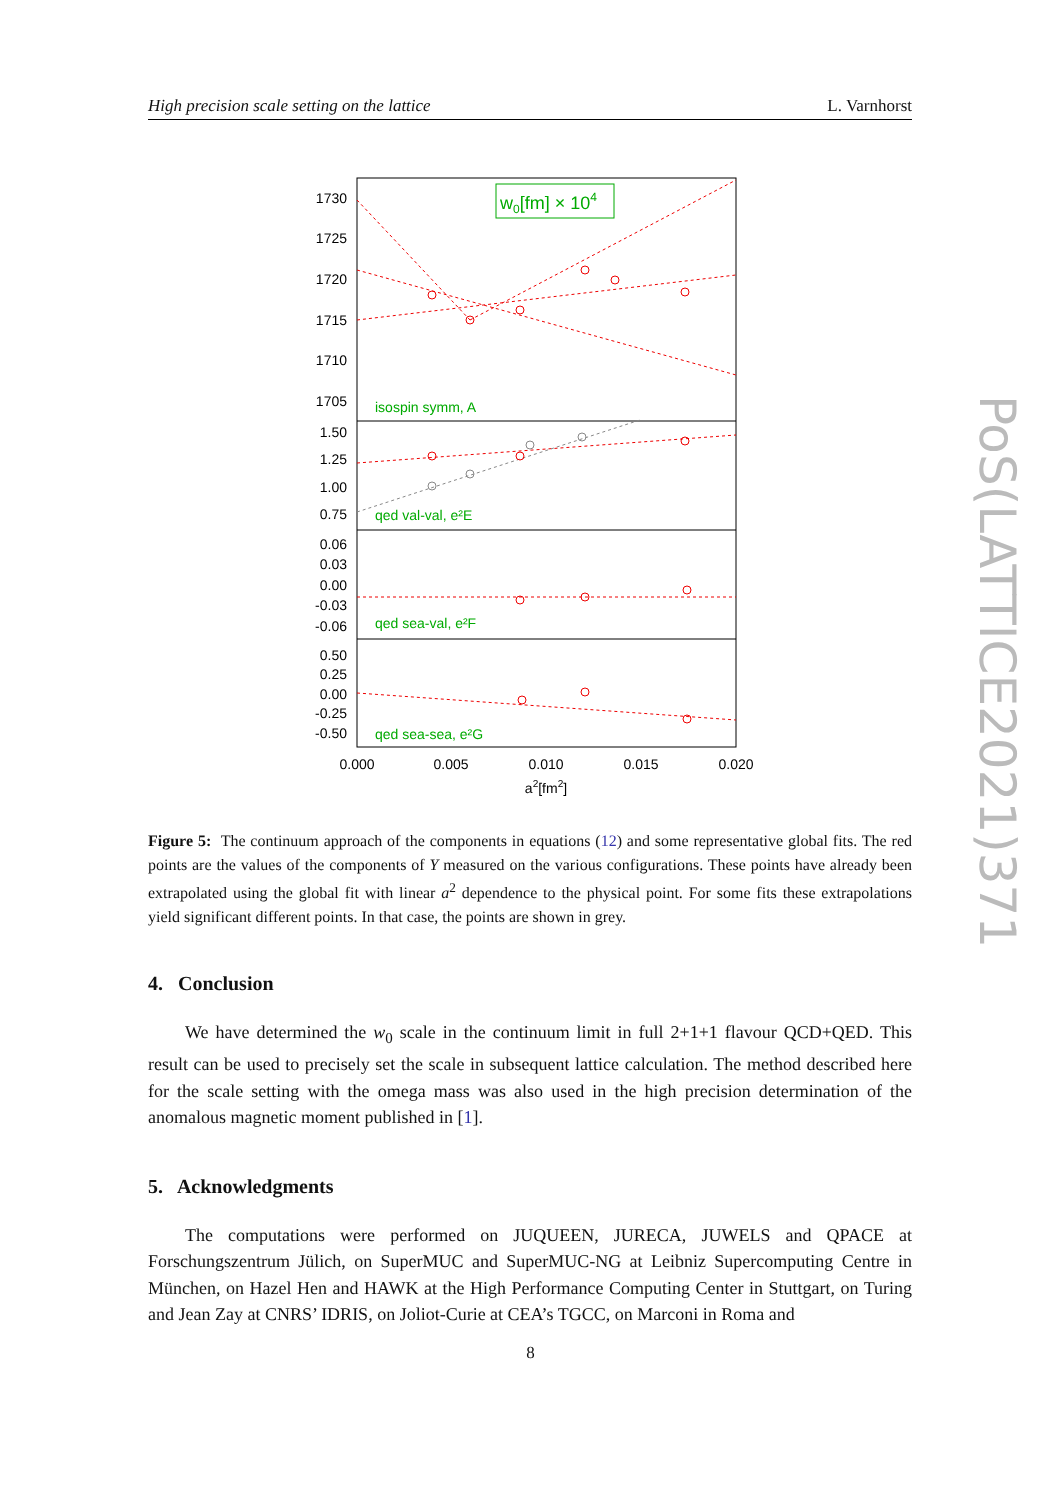High precision scale setting on the lattice L. Varnhorst
PoS(LATTICE2021)371
1730
1725
1720
1715
1710
1705
1.50
1.25
1.00
0.75
0.06
0.03
0.00
-0.03
-0.06
0.50
0.25
0.00
-0.25
-0.50
0.000
0.005
0.010
0.015
0.020
a2[fm2]
w0[fm] × 104
isospin symm, A
qed val-val, e²E
qed sea-val, e²F
qed sea-sea, e²G
Figure 5: The continuum approach of the components in equations (12) and some representative global fits. The red points are the values of the components of Y measured on the various configurations. These points have already been extrapolated using the global fit with linear a<sup>2</sup> dependence to the physical point. For some fits these extrapolations yield significant different points. In that case, the points are shown in grey.
4. Conclusion
We have determined the w<sub>0</sub> scale in the continuum limit in full 2+1+1 flavour QCD+QED. This result can be used to precisely set the scale in subsequent lattice calculation. The method described here for the scale setting with the omega mass was also used in the high precision determination of the anomalous magnetic moment published in [1].
5. Acknowledgments
The computations were performed on JUQUEEN, JURECA, JUWELS and QPACE at Forschungszentrum Jülich, on SuperMUC and SuperMUC-NG at Leibniz Supercomputing Centre in München, on Hazel Hen and HAWK at the High Performance Computing Center in Stuttgart, on Turing and Jean Zay at CNRS’ IDRIS, on Joliot-Curie at CEA’s TGCC, on Marconi in Roma and
8